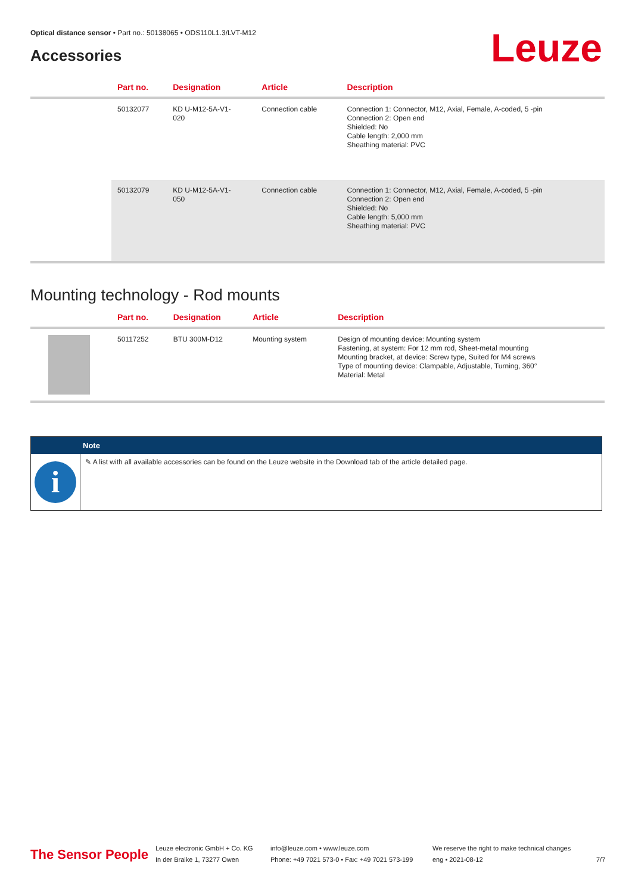Optical distance sensor • Part no.: 50138065 • ODS110L1.3/LVT-M12
Accessories Leuze
| | Part no. | Designation | Article | Description |
| --- | --- | --- | --- | --- |
| | 50132077 | KD U-M12-5A-V1- 020 | Connection cable | Connection 1: Connector, M12, Axial, Female, A-coded, 5 -pin Connection 2: Open end Shielded: No Cable length: 2,000 mm Sheathing material: PVC |
| | 50132079 | KD U-M12-5A-V1- 050 | Connection cable | Connection 1: Connector, M12, Axial, Female, A-coded, 5 -pin Connection 2: Open end Shielded: No Cable length: 5,000 mm Sheathing material: PVC |
Mounting technology - Rod mounts
| | Part no. | Designation | Article | Description |
| --- | --- | --- | --- | --- |
| | 50117252 | BTU 300M-D12 | Mounting system | Design of mounting device: Mounting system Fastening, at system: For 12 mm rod, Sheet-metal mounting Mounting bracket, at device: Screw type, Suited for M4 screws Type of mounting device: Clampable, Adjustable, Turning, 360° Material: Metal |
Note
i
✎ A list with all available accessories can be found on the Leuze website in the Download tab of the article detailed page.
The Sensor People
Leuze electronic GmbH + Co. KG
In der Braike 1, 73277 Owen
info@leuze.com • www.leuze.com
Phone: +49 7021 573-0 • Fax: +49 7021 573-199
We reserve the right to make technical changes
eng • 2021-08-12
7/7